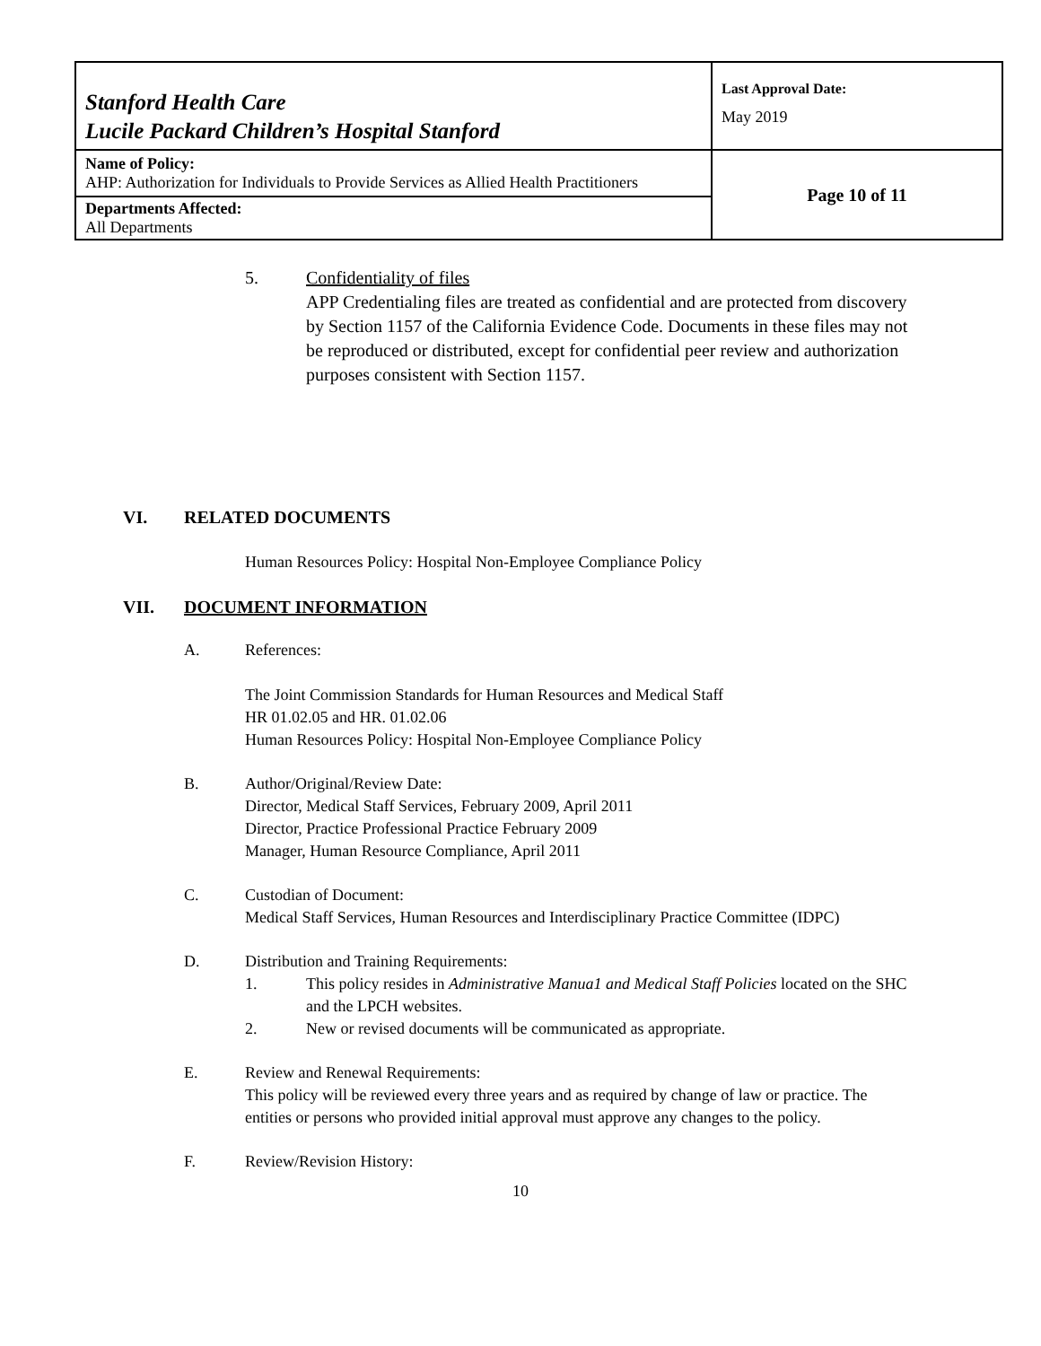| Stanford Health Care Lucile Packard Children’s Hospital Stanford | Last Approval Date: May 2019 |
| Name of Policy: AHP: Authorization for Individuals to Provide Services as Allied Health Practitioners | Page 10 of 11 |
| Departments Affected: All Departments | |
5. Confidentiality of files
APP Credentialing files are treated as confidential and are protected from discovery by Section 1157 of the California Evidence Code. Documents in these files may not be reproduced or distributed, except for confidential peer review and authorization purposes consistent with Section 1157.
VI. RELATED DOCUMENTS
Human Resources Policy: Hospital Non-Employee Compliance Policy
VII. DOCUMENT INFORMATION
A. References:
The Joint Commission Standards for Human Resources and Medical Staff
HR 01.02.05 and HR. 01.02.06
Human Resources Policy: Hospital Non-Employee Compliance Policy
B. Author/Original/Review Date:
Director, Medical Staff Services, February 2009, April 2011
Director, Practice Professional Practice February 2009
Manager, Human Resource Compliance, April 2011
C. Custodian of Document:
Medical Staff Services, Human Resources and Interdisciplinary Practice Committee (IDPC)
D. Distribution and Training Requirements:
1. This policy resides in Administrative Manua1 and Medical Staff Policies located on the SHC and the LPCH websites.
2. New or revised documents will be communicated as appropriate.
E. Review and Renewal Requirements:
This policy will be reviewed every three years and as required by change of law or practice. The entities or persons who provided initial approval must approve any changes to the policy.
F. Review/Revision History:
10